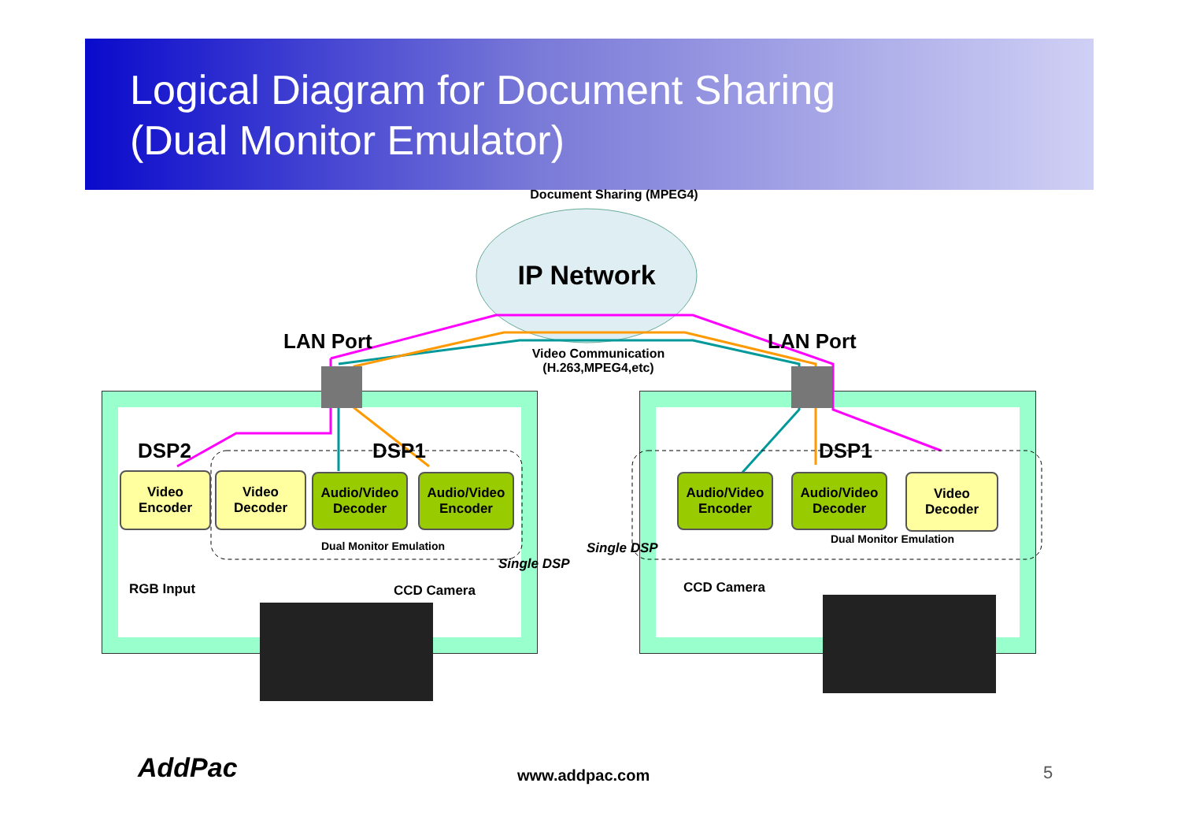Logical Diagram for Document Sharing
(Dual Monitor Emulator)
Document Sharing (MPEG4)
IP Network
LAN Port LAN Port
Video Communication
(H.263,MPEG4,etc)
DSP2 DSP1 DSP1
Video
Encoder
Video
Decoder
Audio/Video
Decoder
Audio/Video
Encoder
Audio/Video
Encoder
Audio/Video
Decoder
Video
Decoder
Dual Monitor Emulation
Dual Monitor Emulation
Single DSP
Single DSP
RGB Input CCD Camera CCD Camera
AddPac www.addpac.com 5